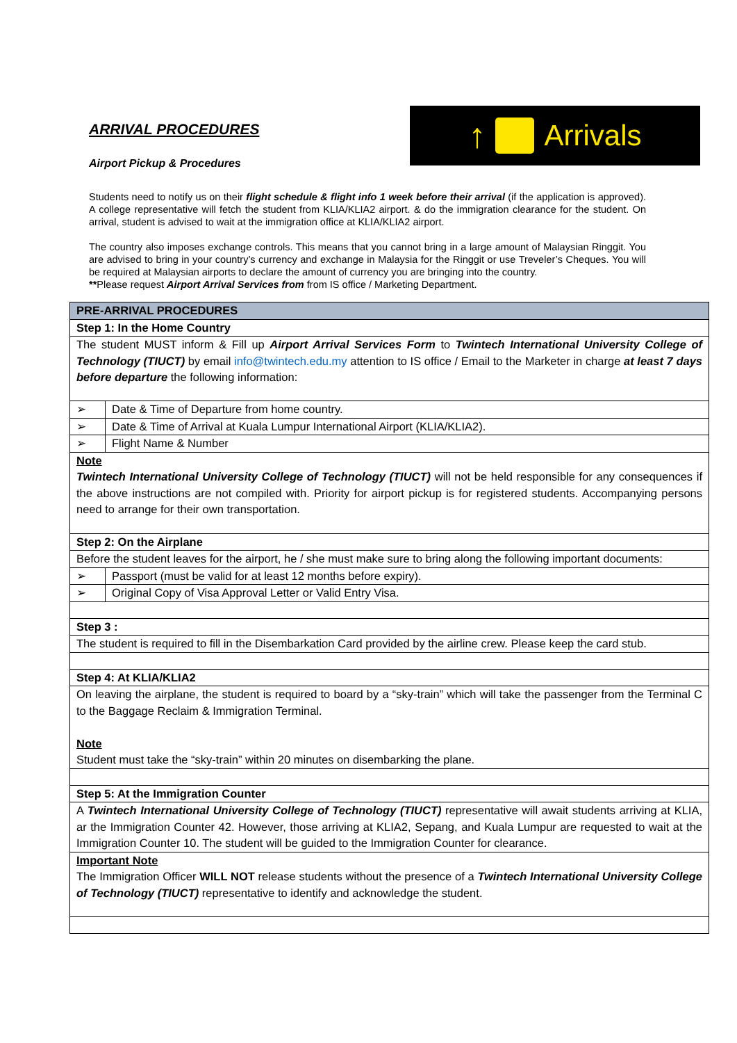ARRIVAL PROCEDURES
Airport Pickup & Procedures
↑ Arrivals
Students need to notify us on their flight schedule & flight info 1 week before their arrival (if the application is approved). A college representative will fetch the student from KLIA/KLIA2 airport. & do the immigration clearance for the student. On arrival, student is advised to wait at the immigration office at KLIA/KLIA2 airport.
The country also imposes exchange controls. This means that you cannot bring in a large amount of Malaysian Ringgit. You are advised to bring in your country’s currency and exchange in Malaysia for the Ringgit or use Treveler’s Cheques. You will be required at Malaysian airports to declare the amount of currency you are bringing into the country.
**Please request Airport Arrival Services from from IS office / Marketing Department.
| PRE-ARRIVAL PROCEDURES | |
| --- | --- |
| Step 1: In the Home Country | |
| The student MUST inform & Fill up Airport Arrival Services Form to Twintech International University College of Technology (TIUCT) by email info@twintech.edu.my attention to IS office / Email to the Marketer in charge at least 7 days before departure the following information: | |
| ➢ | Date & Time of Departure from home country. |
| ➢ | Date & Time of Arrival at Kuala Lumpur International Airport (KLIA/KLIA2). |
| ➢ | Flight Name & Number |
| Note Twintech International University College of Technology (TIUCT) will not be held responsible for any consequences if the above instructions are not compiled with. Priority for airport pickup is for registered students. Accompanying persons need to arrange for their own transportation. | |
| Step 2: On the Airplane | |
| Before the student leaves for the airport, he / she must make sure to bring along the following important documents: | |
| ➢ | Passport (must be valid for at least 12 months before expiry). |
| ➢ | Original Copy of Visa Approval Letter or Valid Entry Visa. |
| Step 3 : | |
| The student is required to fill in the Disembarkation Card provided by the airline crew. Please keep the card stub. | |
| Step 4: At KLIA/KLIA2 | |
| On leaving the airplane, the student is required to board by a “sky-train” which will take the passenger from the Terminal C to the Baggage Reclaim & Immigration Terminal. Note Student must take the “sky-train” within 20 minutes on disembarking the plane. | |
| Step 5: At the Immigration Counter | |
| A Twintech International University College of Technology (TIUCT) representative will await students arriving at KLIA, ar the Immigration Counter 42. However, those arriving at KLIA2, Sepang, and Kuala Lumpur are requested to wait at the Immigration Counter 10. The student will be guided to the Immigration Counter for clearance. | |
| Important Note The Immigration Officer WILL NOT release students without the presence of a Twintech International University College of Technology (TIUCT) representative to identify and acknowledge the student. | |